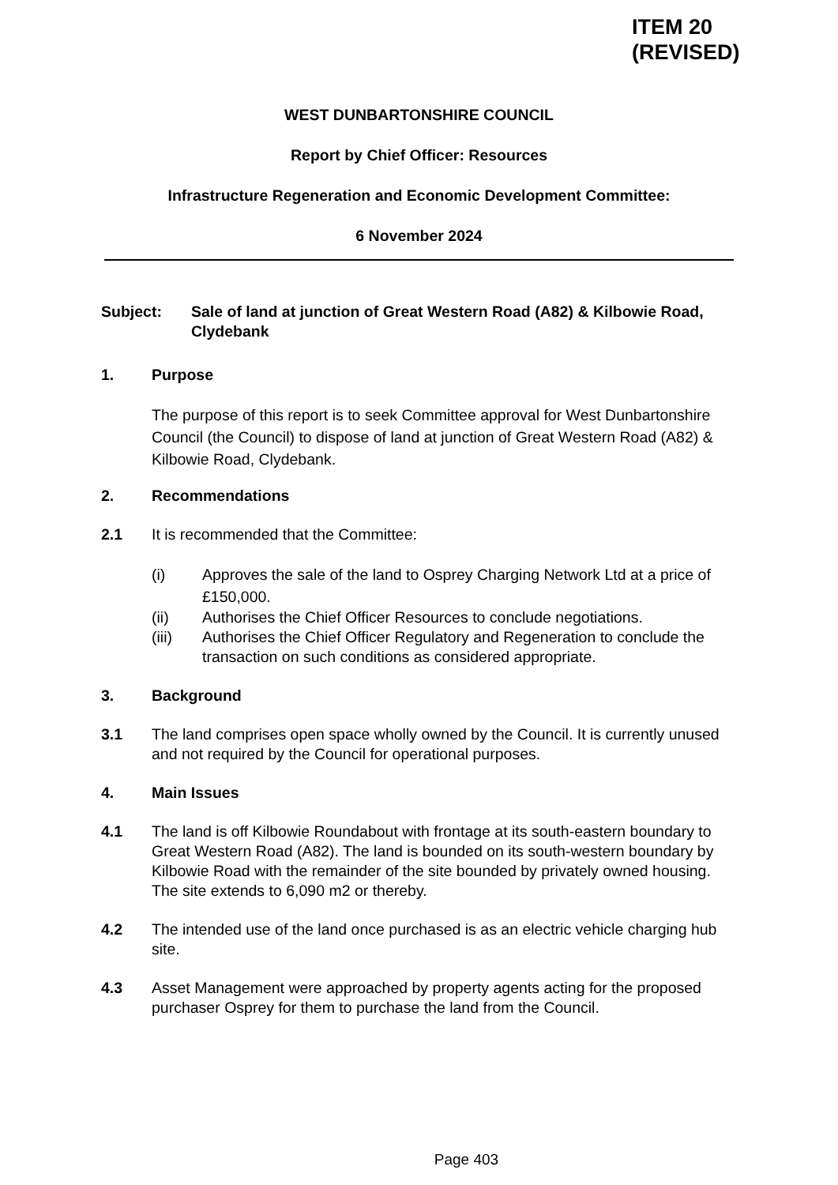ITEM 20
(REVISED)
WEST DUNBARTONSHIRE COUNCIL
Report by Chief Officer: Resources
Infrastructure Regeneration and Economic Development Committee:
6 November 2024
Subject: Sale of land at junction of Great Western Road (A82) & Kilbowie Road, Clydebank
1. Purpose
The purpose of this report is to seek Committee approval for West Dunbartonshire Council (the Council) to dispose of land at junction of Great Western Road (A82) & Kilbowie Road, Clydebank.
2. Recommendations
2.1 It is recommended that the Committee:
(i) Approves the sale of the land to Osprey Charging Network Ltd at a price of £150,000.
(ii) Authorises the Chief Officer Resources to conclude negotiations.
(iii) Authorises the Chief Officer Regulatory and Regeneration to conclude the transaction on such conditions as considered appropriate.
3. Background
3.1 The land comprises open space wholly owned by the Council. It is currently unused and not required by the Council for operational purposes.
4. Main Issues
4.1 The land is off Kilbowie Roundabout with frontage at its south-eastern boundary to Great Western Road (A82). The land is bounded on its south-western boundary by Kilbowie Road with the remainder of the site bounded by privately owned housing. The site extends to 6,090 m2 or thereby.
4.2 The intended use of the land once purchased is as an electric vehicle charging hub site.
4.3 Asset Management were approached by property agents acting for the proposed purchaser Osprey for them to purchase the land from the Council.
Page 403